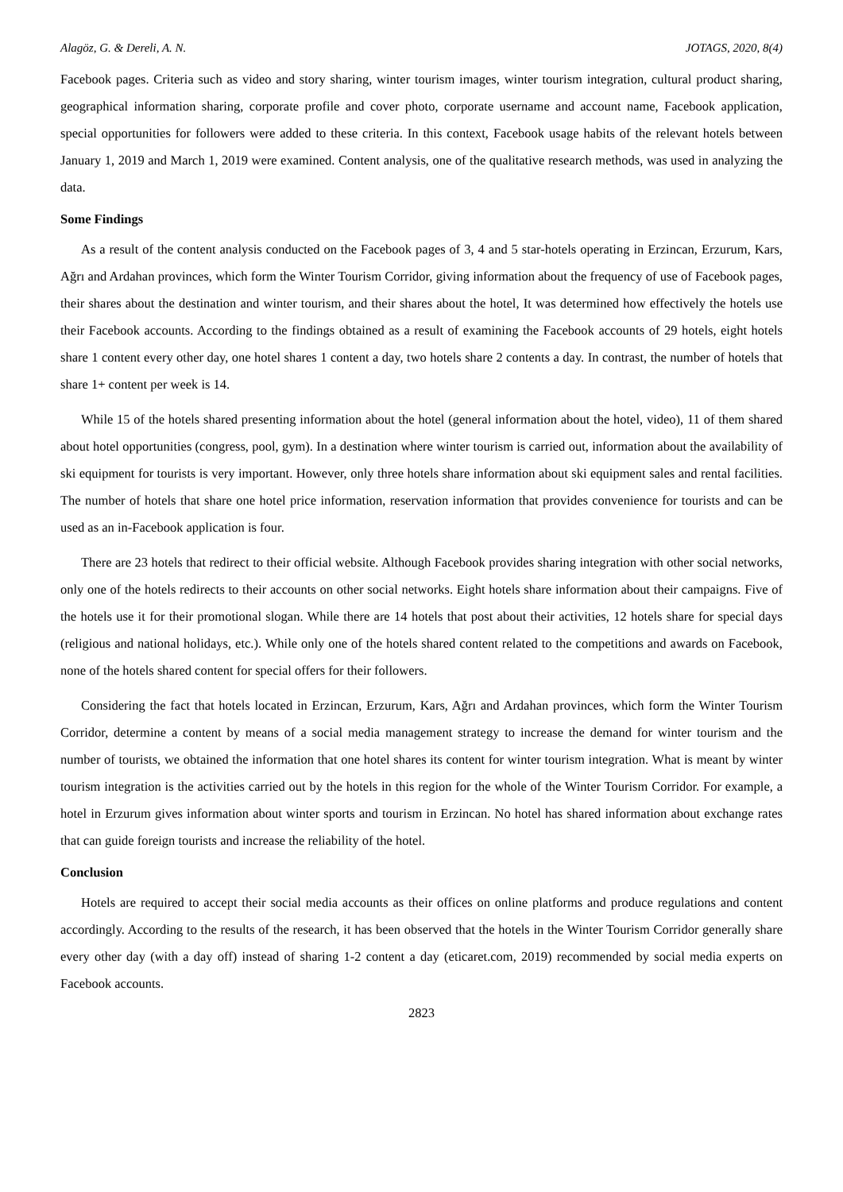Alagöz, G. & Dereli, A. N. JOTAGS, 2020, 8(4)
Facebook pages. Criteria such as video and story sharing, winter tourism images, winter tourism integration, cultural product sharing, geographical information sharing, corporate profile and cover photo, corporate username and account name, Facebook application, special opportunities for followers were added to these criteria. In this context, Facebook usage habits of the relevant hotels between January 1, 2019 and March 1, 2019 were examined. Content analysis, one of the qualitative research methods, was used in analyzing the data.
Some Findings
As a result of the content analysis conducted on the Facebook pages of 3, 4 and 5 star-hotels operating in Erzincan, Erzurum, Kars, Ağrı and Ardahan provinces, which form the Winter Tourism Corridor, giving information about the frequency of use of Facebook pages, their shares about the destination and winter tourism, and their shares about the hotel, It was determined how effectively the hotels use their Facebook accounts. According to the findings obtained as a result of examining the Facebook accounts of 29 hotels, eight hotels share 1 content every other day, one hotel shares 1 content a day, two hotels share 2 contents a day. In contrast, the number of hotels that share 1+ content per week is 14.
While 15 of the hotels shared presenting information about the hotel (general information about the hotel, video), 11 of them shared about hotel opportunities (congress, pool, gym). In a destination where winter tourism is carried out, information about the availability of ski equipment for tourists is very important. However, only three hotels share information about ski equipment sales and rental facilities. The number of hotels that share one hotel price information, reservation information that provides convenience for tourists and can be used as an in-Facebook application is four.
There are 23 hotels that redirect to their official website. Although Facebook provides sharing integration with other social networks, only one of the hotels redirects to their accounts on other social networks. Eight hotels share information about their campaigns. Five of the hotels use it for their promotional slogan. While there are 14 hotels that post about their activities, 12 hotels share for special days (religious and national holidays, etc.). While only one of the hotels shared content related to the competitions and awards on Facebook, none of the hotels shared content for special offers for their followers.
Considering the fact that hotels located in Erzincan, Erzurum, Kars, Ağrı and Ardahan provinces, which form the Winter Tourism Corridor, determine a content by means of a social media management strategy to increase the demand for winter tourism and the number of tourists, we obtained the information that one hotel shares its content for winter tourism integration. What is meant by winter tourism integration is the activities carried out by the hotels in this region for the whole of the Winter Tourism Corridor. For example, a hotel in Erzurum gives information about winter sports and tourism in Erzincan. No hotel has shared information about exchange rates that can guide foreign tourists and increase the reliability of the hotel.
Conclusion
Hotels are required to accept their social media accounts as their offices on online platforms and produce regulations and content accordingly. According to the results of the research, it has been observed that the hotels in the Winter Tourism Corridor generally share every other day (with a day off) instead of sharing 1-2 content a day (eticaret.com, 2019) recommended by social media experts on Facebook accounts.
2823